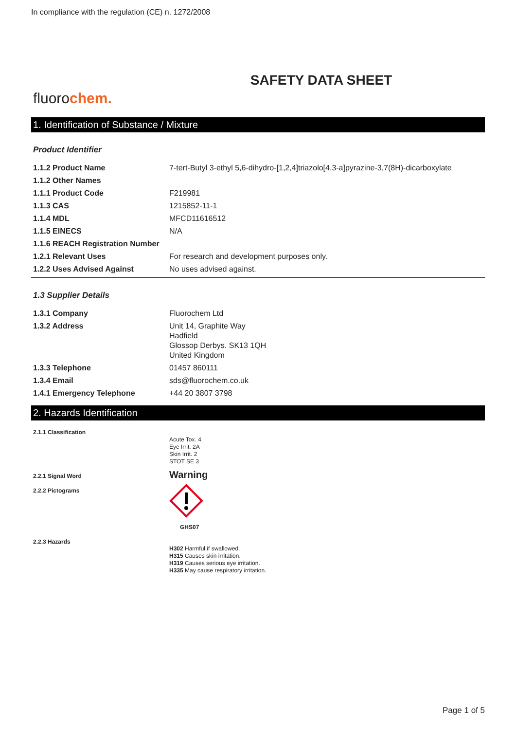In compliance with the regulation (CE) n. 1272/2008
SAFETY DATA SHEET
fluorochem.
1. Identification of Substance / Mixture
Product Identifier
| 1.1.2 Product Name | 7-tert-Butyl 3-ethyl 5,6-dihydro-[1,2,4]triazolo[4,3-a]pyrazine-3,7(8H)-dicarboxylate |
| 1.1.2 Other Names | |
| 1.1.1 Product Code | F219981 |
| 1.1.3 CAS | 1215852-11-1 |
| 1.1.4 MDL | MFCD11616512 |
| 1.1.5 EINECS | N/A |
| 1.1.6 REACH Registration Number | |
| 1.2.1 Relevant Uses | For research and development purposes only. |
| 1.2.2 Uses Advised Against | No uses advised against. |
1.3 Supplier Details
| 1.3.1 Company | Fluorochem Ltd |
| 1.3.2 Address | Unit 14, Graphite Way Hadfield Glossop Derbys. SK13 1QH United Kingdom |
| 1.3.3 Telephone | 01457 860111 |
| 1.3.4 Email | sds@fluorochem.co.uk |
| 1.4.1 Emergency Telephone | +44 20 3807 3798 |
2. Hazards Identification
| 2.1.1 Classification | Acute Tox. 4 Eye Irrit. 2A Skin Irrit. 2 STOT SE 3 |
| 2.2.1 Signal Word | Warning |
| 2.2.2 Pictograms | GHS07 |
| 2.2.3 Hazards | H302 Harmful if swallowed. H315 Causes skin irritation. H319 Causes serious eye irritation. H335 May cause respiratory irritation. |
Page 1 of 5